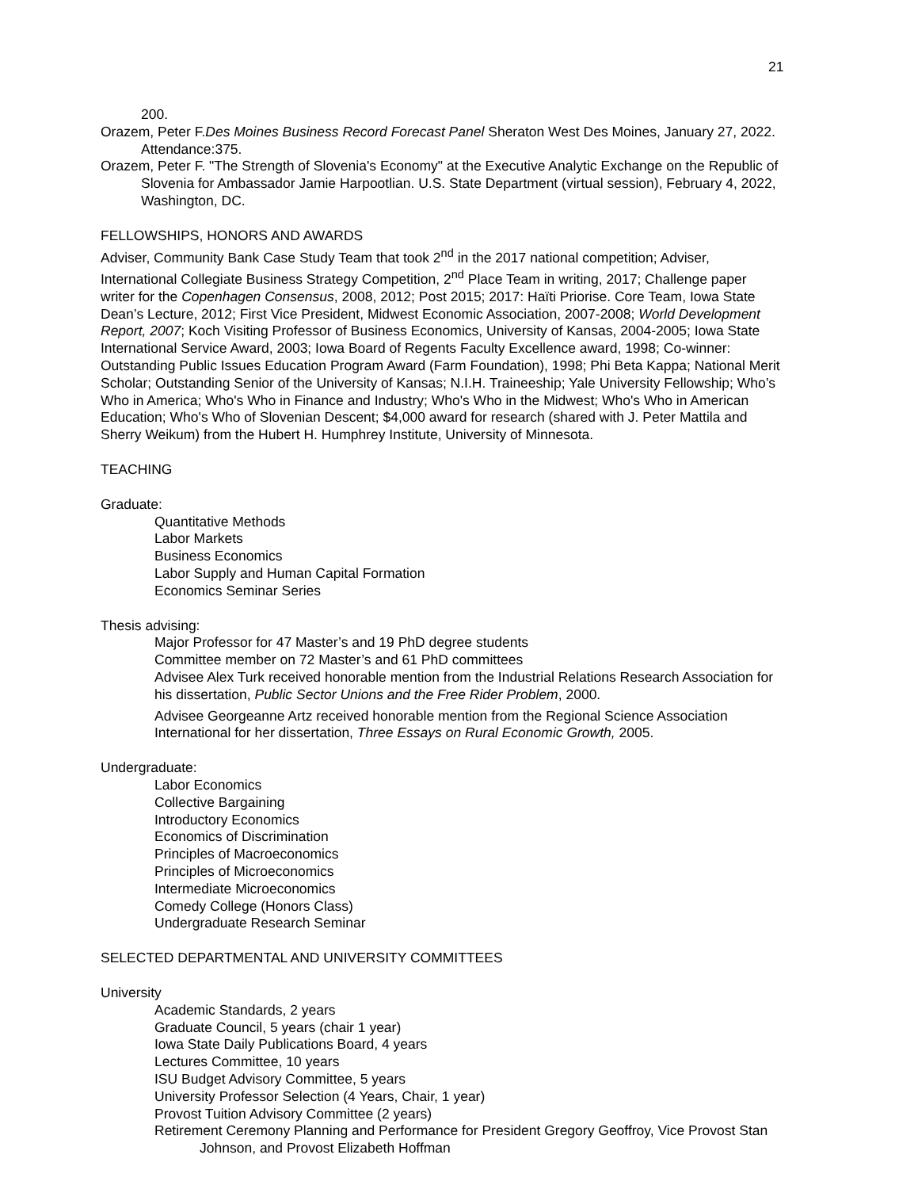21
200.
Orazem, Peter F.Des Moines Business Record Forecast Panel Sheraton West Des Moines, January 27, 2022. Attendance:375.
Orazem, Peter F. "The Strength of Slovenia's Economy" at the Executive Analytic Exchange on the Republic of Slovenia for Ambassador Jamie Harpootlian. U.S. State Department (virtual session), February 4, 2022, Washington, DC.
FELLOWSHIPS, HONORS AND AWARDS
Adviser, Community Bank Case Study Team that took 2<sup>nd</sup> in the 2017 national competition; Adviser, International Collegiate Business Strategy Competition, 2<sup>nd</sup> Place Team in writing, 2017; Challenge paper writer for the Copenhagen Consensus, 2008, 2012; Post 2015; 2017: Haïti Priorise. Core Team, Iowa State Dean’s Lecture, 2012; First Vice President, Midwest Economic Association, 2007-2008; World Development Report, 2007; Koch Visiting Professor of Business Economics, University of Kansas, 2004-2005; Iowa State International Service Award, 2003; Iowa Board of Regents Faculty Excellence award, 1998; Co-winner: Outstanding Public Issues Education Program Award (Farm Foundation), 1998; Phi Beta Kappa; National Merit Scholar; Outstanding Senior of the University of Kansas; N.I.H. Traineeship; Yale University Fellowship; Who’s Who in America; Who's Who in Finance and Industry; Who's Who in the Midwest; Who's Who in American Education; Who's Who of Slovenian Descent; $4,000 award for research (shared with J. Peter Mattila and Sherry Weikum) from the Hubert H. Humphrey Institute, University of Minnesota.
TEACHING
Graduate:
Quantitative Methods
Labor Markets
Business Economics
Labor Supply and Human Capital Formation
Economics Seminar Series
Thesis advising:
Major Professor for 47 Master’s and 19 PhD degree students
Committee member on 72 Master’s and 61 PhD committees
Advisee Alex Turk received honorable mention from the Industrial Relations Research Association for his dissertation, Public Sector Unions and the Free Rider Problem, 2000.
Advisee Georgeanne Artz received honorable mention from the Regional Science Association International for her dissertation, Three Essays on Rural Economic Growth, 2005.
Undergraduate:
Labor Economics
Collective Bargaining
Introductory Economics
Economics of Discrimination
Principles of Macroeconomics
Principles of Microeconomics
Intermediate Microeconomics
Comedy College (Honors Class)
Undergraduate Research Seminar
SELECTED DEPARTMENTAL AND UNIVERSITY COMMITTEES
University
Academic Standards, 2 years
Graduate Council, 5 years (chair 1 year)
Iowa State Daily Publications Board, 4 years
Lectures Committee, 10 years
ISU Budget Advisory Committee, 5 years
University Professor Selection (4 Years, Chair, 1 year)
Provost Tuition Advisory Committee (2 years)
Retirement Ceremony Planning and Performance for President Gregory Geoffroy, Vice Provost Stan Johnson, and Provost Elizabeth Hoffman